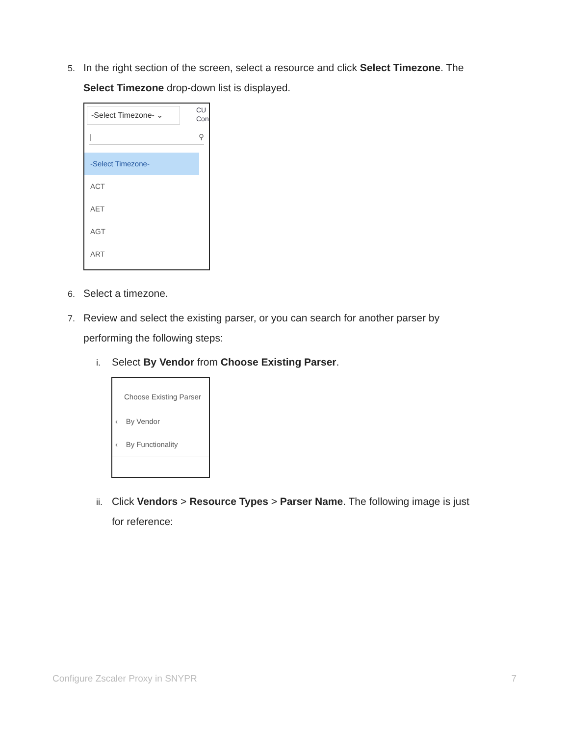5. In the right section of the screen, select a resource and click Select Timezone. The
Select Timezone drop-down list is displayed.
-Select Timezone- ⌄
CU
Con
| ⚲
-Select Timezone-
ACT
AET
AGT
ART
6. Select a timezone.
7. Review and select the existing parser, or you can search for another parser by
performing the following steps:
i. Select By Vendor from Choose Existing Parser.
Choose Existing Parser
‹ By Vendor
‹ By Functionality
ii. Click Vendors > Resource Types > Parser Name. The following image is just
for reference:
Configure Zscaler Proxy in SNYPR 7